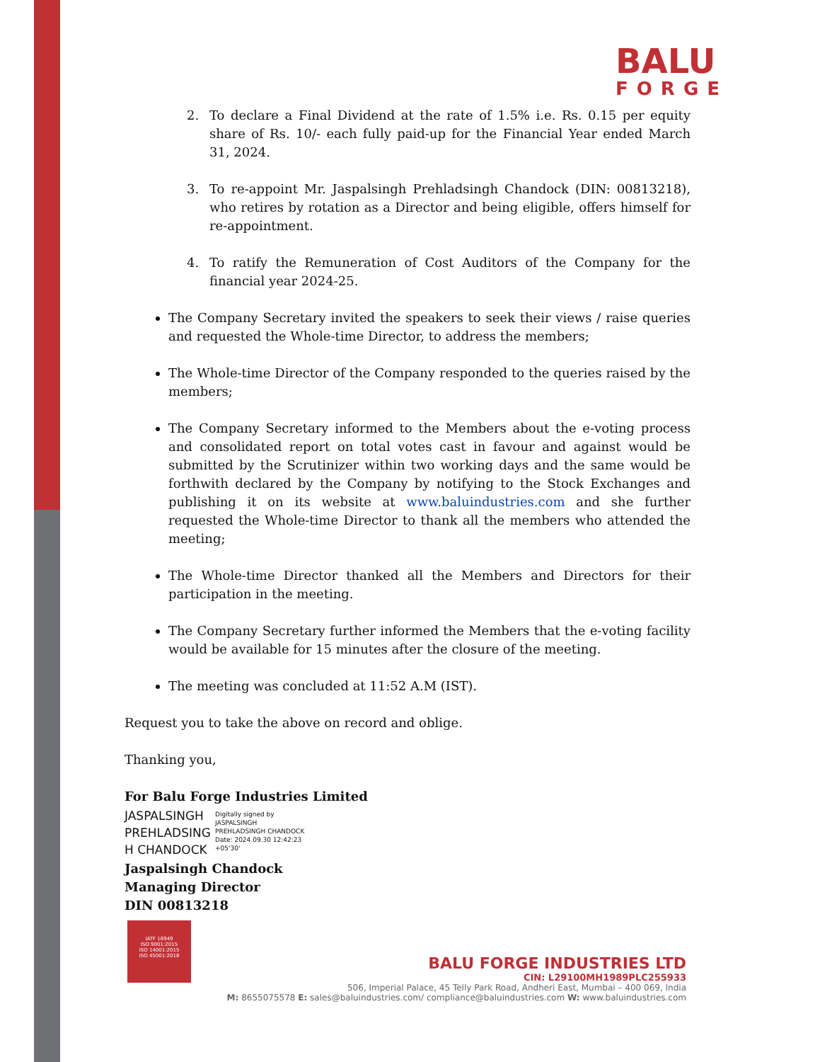BALU
FORGE
2. To declare a Final Dividend at the rate of 1.5% i.e. Rs. 0.15 per equity share of Rs. 10/- each fully paid-up for the Financial Year ended March 31, 2024.
3. To re-appoint Mr. Jaspalsingh Prehladsingh Chandock (DIN: 00813218), who retires by rotation as a Director and being eligible, offers himself for re-appointment.
4. To ratify the Remuneration of Cost Auditors of the Company for the financial year 2024-25.
The Company Secretary invited the speakers to seek their views / raise queries and requested the Whole-time Director, to address the members;
The Whole-time Director of the Company responded to the queries raised by the members;
The Company Secretary informed to the Members about the e-voting process and consolidated report on total votes cast in favour and against would be submitted by the Scrutinizer within two working days and the same would be forthwith declared by the Company by notifying to the Stock Exchanges and publishing it on its website at www.baluindustries.com and she further requested the Whole-time Director to thank all the members who attended the meeting;
The Whole-time Director thanked all the Members and Directors for their participation in the meeting.
The Company Secretary further informed the Members that the e-voting facility would be available for 15 minutes after the closure of the meeting.
The meeting was concluded at 11:52 A.M (IST).
Request you to take the above on record and oblige.
Thanking you,
For Balu Forge Industries Limited
JASPALSINGH PREHLADSING H CHANDOCK
Digitally signed by
JASPALSINGH
PREHLADSINGH CHANDOCK
Date: 2024.09.30 12:42:23
+05'30'
Jaspalsingh Chandock
Managing Director
DIN 00813218
IATF 16949
ISO 9001:2015
ISO 14001:2015
ISO 45001:2018
BALU FORGE INDUSTRIES LTD
CIN: L29100MH1989PLC255933
506, Imperial Palace, 45 Telly Park Road, Andheri East, Mumbai – 400 069, India
M: 8655075578 E: sales@baluindustries.com/ compliance@baluindustries.com W: www.baluindustries.com